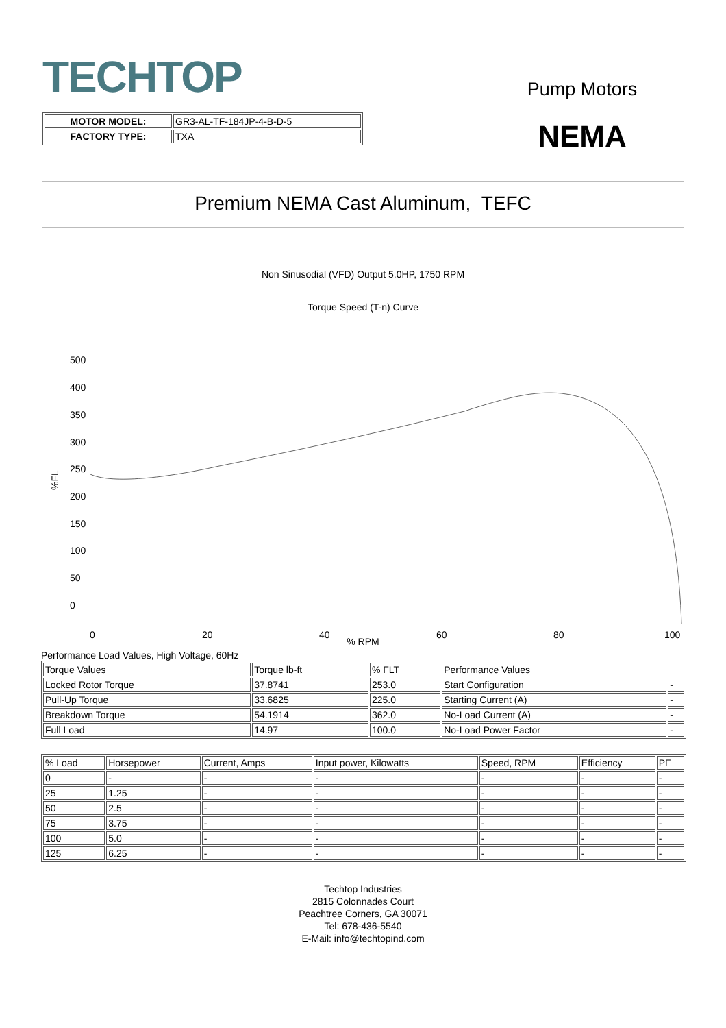TECHTOP
Pump Motors
NEMA
| MOTOR MODEL: | GR3-AL-TF-184JP-4-B-D-5 |
| FACTORY TYPE: | TXA |
Premium NEMA Cast Aluminum, TEFC
Non Sinusodial (VFD) Output 5.0HP, 1750 RPM
Torque Speed (T-n) Curve
500
400
350
300
250
200
150
100
50
0
0
20
40
60
80
100
%FL
% RPM
Performance Load Values, High Voltage, 60Hz
| Torque Values | Torque lb-ft | % FLT | Performance Values | |
| Locked Rotor Torque | 37.8741 | 253.0 | Start Configuration | - |
| Pull-Up Torque | 33.6825 | 225.0 | Starting Current (A) | - |
| Breakdown Torque | 54.1914 | 362.0 | No-Load Current (A) | - |
| Full Load | 14.97 | 100.0 | No-Load Power Factor | - |
| % Load | Horsepower | Current, Amps | Input power, Kilowatts | Speed, RPM | Efficiency | PF |
| 0 | - | - | - | - | - | - |
| 25 | 1.25 | - | - | - | - | - |
| 50 | 2.5 | - | - | - | - | - |
| 75 | 3.75 | - | - | - | - | - |
| 100 | 5.0 | - | - | - | - | - |
| 125 | 6.25 | - | - | - | - | - |
Techtop Industries
2815 Colonnades Court
Peachtree Corners, GA 30071
Tel: 678-436-5540
E-Mail: info@techtopind.com